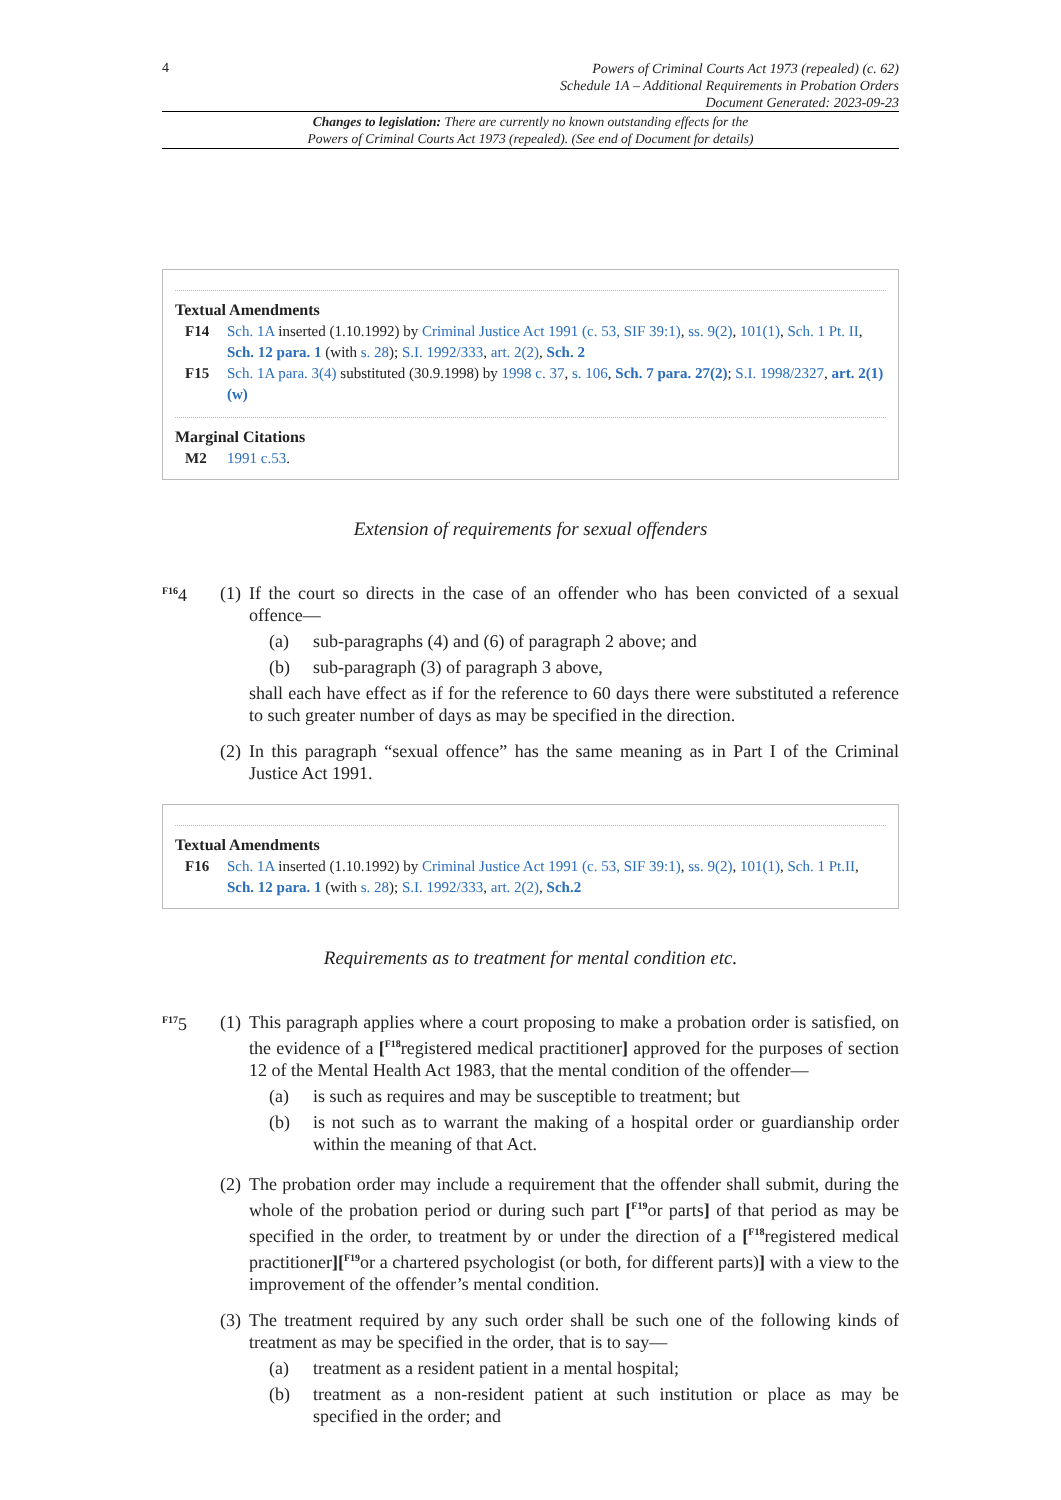4
Powers of Criminal Courts Act 1973 (repealed) (c. 62)
Schedule 1A – Additional Requirements in Probation Orders
Document Generated: 2023-09-23
Changes to legislation: There are currently no known outstanding effects for the
Powers of Criminal Courts Act 1973 (repealed). (See end of Document for details)
Textual Amendments
F14 Sch. 1A inserted (1.10.1992) by Criminal Justice Act 1991 (c. 53, SIF 39:1), ss. 9(2), 101(1), Sch. 1 Pt. II, Sch. 12 para. 1 (with s. 28); S.I. 1992/333, art. 2(2), Sch. 2
F15 Sch. 1A para. 3(4) substituted (30.9.1998) by 1998 c. 37, s. 106, Sch. 7 para. 27(2); S.I. 1998/2327, art. 2(1)(w)
Marginal Citations
M2 1991 c.53.
Extension of requirements for sexual offenders
<sup>F16</sup>4 (1)
If the court so directs in the case of an offender who has been convicted of a sexual offence—
(a) sub-paragraphs (4) and (6) of paragraph 2 above; and
(b) sub-paragraph (3) of paragraph 3 above,
shall each have effect as if for the reference to 60 days there were substituted a reference to such greater number of days as may be specified in the direction.
(2)
In this paragraph “sexual offence” has the same meaning as in Part I of the Criminal Justice Act 1991.
Textual Amendments
F16 Sch. 1A inserted (1.10.1992) by Criminal Justice Act 1991 (c. 53, SIF 39:1), ss. 9(2), 101(1), Sch. 1 Pt.II, Sch. 12 para. 1 (with s. 28); S.I. 1992/333, art. 2(2), Sch.2
Requirements as to treatment for mental condition etc.
<sup>F17</sup>5 (1)
This paragraph applies where a court proposing to make a probation order is satisfied, on the evidence of a [<sup>F18</sup>registered medical practitioner] approved for the purposes of section 12 of the Mental Health Act 1983, that the mental condition of the offender—
(a) is such as requires and may be susceptible to treatment; but
(b) is not such as to warrant the making of a hospital order or guardianship order within the meaning of that Act.
(2)
The probation order may include a requirement that the offender shall submit, during the whole of the probation period or during such part [<sup>F19</sup>or parts] of that period as may be specified in the order, to treatment by or under the direction of a [<sup>F18</sup>registered medical practitioner][<sup>F19</sup>or a chartered psychologist (or both, for different parts)] with a view to the improvement of the offender’s mental condition.
(3)
The treatment required by any such order shall be such one of the following kinds of treatment as may be specified in the order, that is to say—
(a) treatment as a resident patient in a mental hospital;
(b) treatment as a non-resident patient at such institution or place as may be specified in the order; and